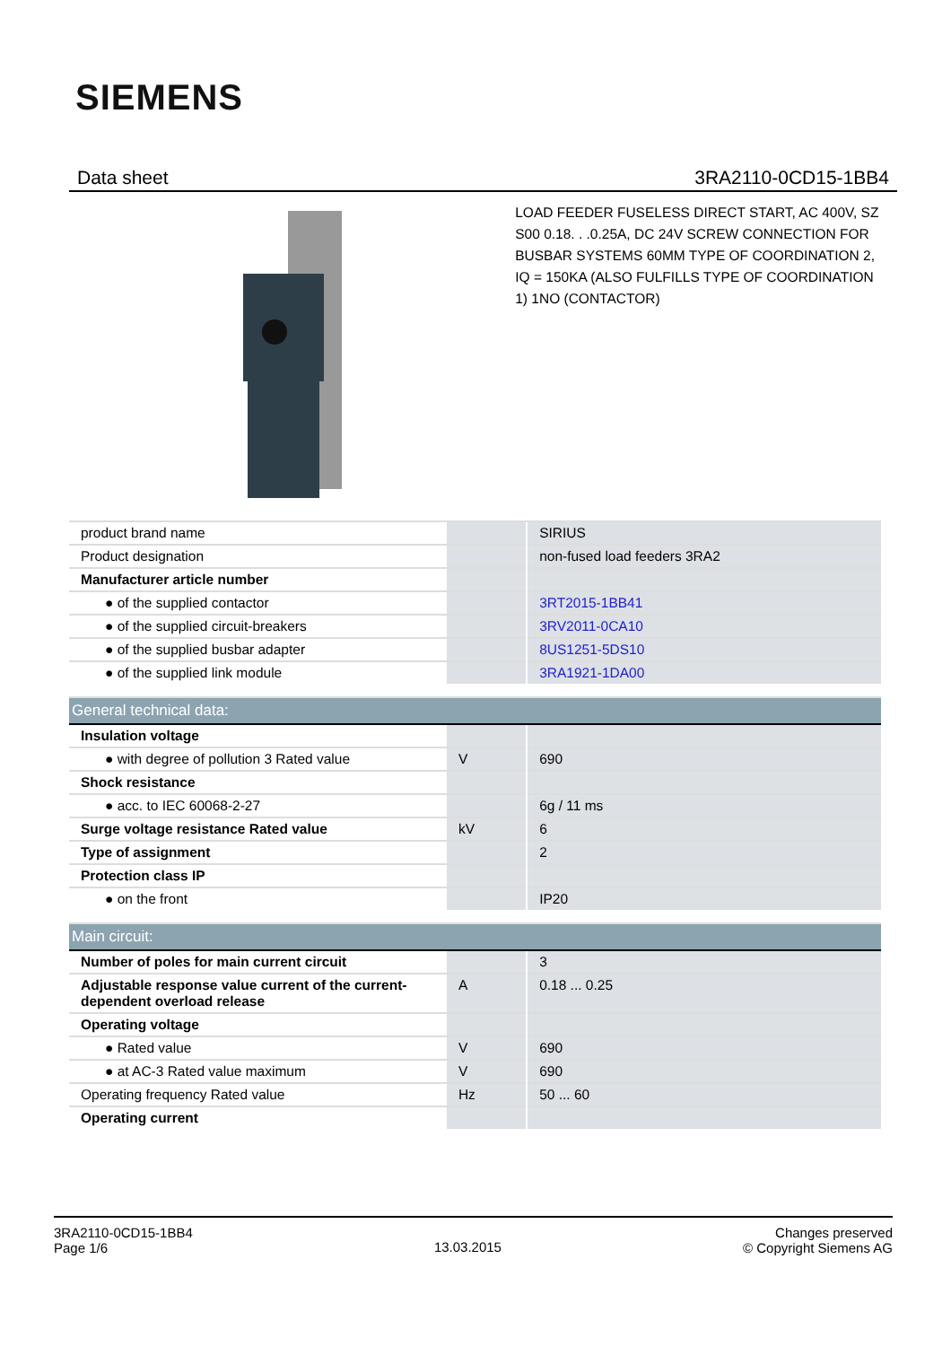SIEMENS
Data sheet 3RA2110-0CD15-1BB4
LOAD FEEDER FUSELESS DIRECT START, AC 400V, SZ S00 0.18. . .0.25A, DC 24V SCREW CONNECTION FOR BUSBAR SYSTEMS 60MM TYPE OF COORDINATION 2, IQ = 150KA (ALSO FULFILLS TYPE OF COORDINATION 1) 1NO (CONTACTOR)
| product brand name | | SIRIUS |
| Product designation | | non-fused load feeders 3RA2 |
| Manufacturer article number | | |
| ● of the supplied contactor | | 3RT2015-1BB41 |
| ● of the supplied circuit-breakers | | 3RV2011-0CA10 |
| ● of the supplied busbar adapter | | 8US1251-5DS10 |
| ● of the supplied link module | | 3RA1921-1DA00 |
| General technical data: | | |
| Insulation voltage | | |
| ● with degree of pollution 3 Rated value | V | 690 |
| Shock resistance | | |
| ● acc. to IEC 60068-2-27 | | 6g / 11 ms |
| Surge voltage resistance Rated value | kV | 6 |
| Type of assignment | | 2 |
| Protection class IP | | |
| ● on the front | | IP20 |
| Main circuit: | | |
| Number of poles for main current circuit | | 3 |
| Adjustable response value current of the current-dependent overload release | A | 0.18 ... 0.25 |
| Operating voltage | | |
| ● Rated value | V | 690 |
| ● at AC-3 Rated value maximum | V | 690 |
| Operating frequency Rated value | Hz | 50 ... 60 |
| Operating current | | |
3RA2110-0CD15-1BB4
Page 1/6
13.03.2015
Changes preserved
© Copyright Siemens AG